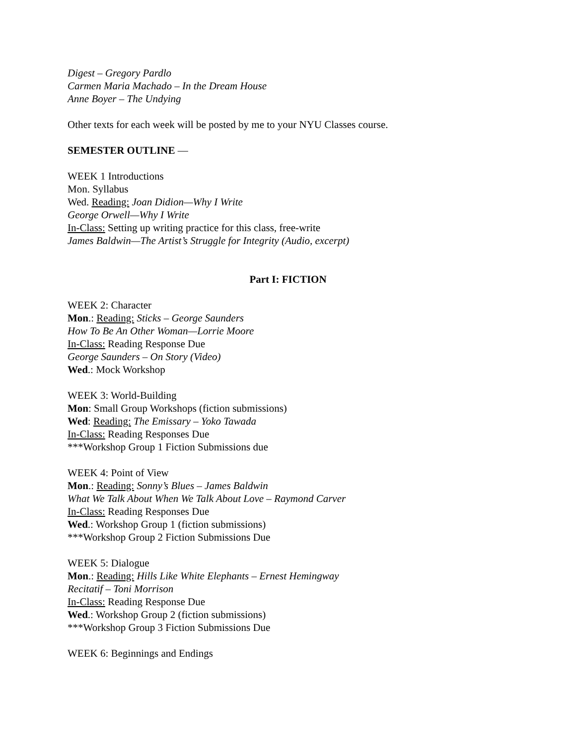Digest – Gregory Pardlo
Carmen Maria Machado – In the Dream House
Anne Boyer – The Undying
Other texts for each week will be posted by me to your NYU Classes course.
SEMESTER OUTLINE —
WEEK 1 Introductions
Mon. Syllabus
Wed. Reading: Joan Didion—Why I Write
George Orwell—Why I Write
In-Class: Setting up writing practice for this class, free-write
James Baldwin—The Artist’s Struggle for Integrity (Audio, excerpt)
Part I: FICTION
WEEK 2: Character
Mon.: Reading: Sticks – George Saunders
How To Be An Other Woman—Lorrie Moore
In-Class: Reading Response Due
George Saunders – On Story (Video)
Wed.: Mock Workshop
WEEK 3: World-Building
Mon: Small Group Workshops (fiction submissions)
Wed: Reading: The Emissary – Yoko Tawada
In-Class: Reading Responses Due
***Workshop Group 1 Fiction Submissions due
WEEK 4: Point of View
Mon.: Reading: Sonny’s Blues – James Baldwin
What We Talk About When We Talk About Love – Raymond Carver
In-Class: Reading Responses Due
Wed.: Workshop Group 1 (fiction submissions)
***Workshop Group 2 Fiction Submissions Due
WEEK 5: Dialogue
Mon.: Reading: Hills Like White Elephants – Ernest Hemingway
Recitatif – Toni Morrison
In-Class: Reading Response Due
Wed.: Workshop Group 2 (fiction submissions)
***Workshop Group 3 Fiction Submissions Due
WEEK 6: Beginnings and Endings